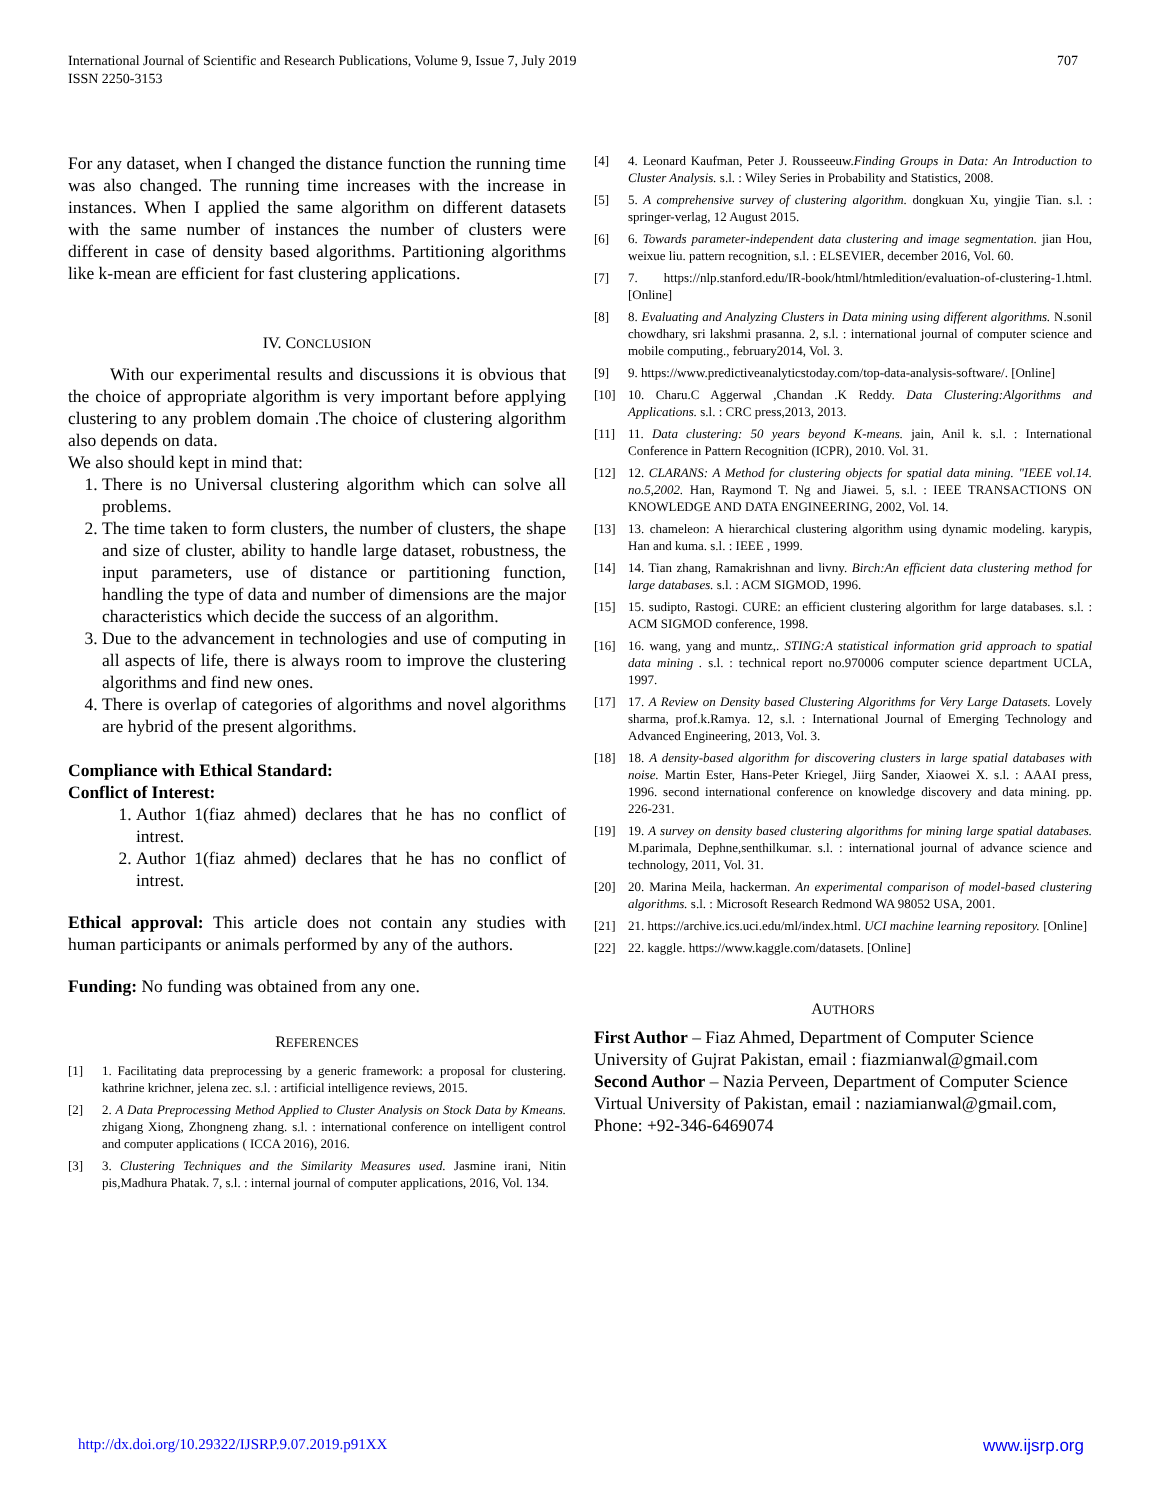707 International Journal of Scientific and Research Publications, Volume 9, Issue 7, July 2019
ISSN 2250-3153
For any dataset, when I changed the distance function the running time was also changed. The running time increases with the increase in instances. When I applied the same algorithm on different datasets with the same number of instances the number of clusters were different in case of density based algorithms. Partitioning algorithms like k-mean are efficient for fast clustering applications.
IV. CONCLUSION
With our experimental results and discussions it is obvious that the choice of appropriate algorithm is very important before applying clustering to any problem domain .The choice of clustering algorithm also depends on data.
We also should kept in mind that:
1. There is no Universal clustering algorithm which can solve all problems.
2. The time taken to form clusters, the number of clusters, the shape and size of cluster, ability to handle large dataset, robustness, the input parameters, use of distance or partitioning function, handling the type of data and number of dimensions are the major characteristics which decide the success of an algorithm.
3. Due to the advancement in technologies and use of computing in all aspects of life, there is always room to improve the clustering algorithms and find new ones.
4. There is overlap of categories of algorithms and novel algorithms are hybrid of the present algorithms.
Compliance with Ethical Standard:
Conflict of Interest:
1. Author 1(fiaz ahmed) declares that he has no conflict of intrest.
2. Author 1(fiaz ahmed) declares that he has no conflict of intrest.
Ethical approval: This article does not contain any studies with human participants or animals performed by any of the authors.
Funding: No funding was obtained from any one.
REFERENCES
[1] 1. Facilitating data preprocessing by a generic framework: a proposal for clustering. kathrine krichner, jelena zec. s.l. : artificial intelligence reviews, 2015.
[2] 2. A Data Preprocessing Method Applied to Cluster Analysis on Stock Data by Kmeans. zhigang Xiong, Zhongneng zhang. s.l. : international conference on intelligent control and computer applications ( ICCA 2016), 2016.
[3] 3. Clustering Techniques and the Similarity Measures used. Jasmine irani, Nitin pis,Madhura Phatak. 7, s.l. : internal journal of computer applications, 2016, Vol. 134.
[4] 4. Leonard Kaufman, Peter J. Rousseeuw.Finding Groups in Data: An Introduction to Cluster Analysis. s.l. : Wiley Series in Probability and Statistics, 2008.
[5] 5. A comprehensive survey of clustering algorithm. dongkuan Xu, yingjie Tian. s.l. : springer-verlag, 12 August 2015.
[6] 6. Towards parameter-independent data clustering and image segmentation. jian Hou, weixue liu. pattern recognition, s.l. : ELSEVIER, december 2016, Vol. 60.
[7] 7. https://nlp.stanford.edu/IR-book/html/htmledition/evaluation-of-clustering-1.html. [Online]
[8] 8. Evaluating and Analyzing Clusters in Data mining using different algorithms. N.sonil chowdhary, sri lakshmi prasanna. 2, s.l. : international journal of computer science and mobile computing., february2014, Vol. 3.
[9] 9. https://www.predictiveanalyticstoday.com/top-data-analysis-software/. [Online]
[10] 10. Charu.C Aggerwal ,Chandan .K Reddy. Data Clustering:Algorithms and Applications. s.l. : CRC press,2013, 2013.
[11] 11. Data clustering: 50 years beyond K-means. jain, Anil k. s.l. : International Conference in Pattern Recognition (ICPR), 2010. Vol. 31.
[12] 12. CLARANS: A Method for clustering objects for spatial data mining. "IEEE vol.14. no.5,2002. Han, Raymond T. Ng and Jiawei. 5, s.l. : IEEE TRANSACTIONS ON KNOWLEDGE AND DATA ENGINEERING, 2002, Vol. 14.
[13] 13. chameleon: A hierarchical clustering algorithm using dynamic modeling. karypis, Han and kuma. s.l. : IEEE , 1999.
[14] 14. Tian zhang, Ramakrishnan and livny. Birch:An efficient data clustering method for large databases. s.l. : ACM SIGMOD, 1996.
[15] 15. sudipto, Rastogi. CURE: an efficient clustering algorithm for large databases. s.l. : ACM SIGMOD conference, 1998.
[16] 16. wang, yang and muntz,. STING:A statistical information grid approach to spatial data mining . s.l. : technical report no.970006 computer science department UCLA, 1997.
[17] 17. A Review on Density based Clustering Algorithms for Very Large Datasets. Lovely sharma, prof.k.Ramya. 12, s.l. : International Journal of Emerging Technology and Advanced Engineering, 2013, Vol. 3.
[18] 18. A density-based algorithm for discovering clusters in large spatial databases with noise. Martin Ester, Hans-Peter Kriegel, Jiirg Sander, Xiaowei X. s.l. : AAAI press, 1996. second international conference on knowledge discovery and data mining. pp. 226-231.
[19] 19. A survey on density based clustering algorithms for mining large spatial databases. M.parimala, Dephne,senthilkumar. s.l. : international journal of advance science and technology, 2011, Vol. 31.
[20] 20. Marina Meila, hackerman. An experimental comparison of model-based clustering algorithms. s.l. : Microsoft Research Redmond WA 98052 USA, 2001.
[21] 21. https://archive.ics.uci.edu/ml/index.html. UCI machine learning repository. [Online]
[22] 22. kaggle. https://www.kaggle.com/datasets. [Online]
AUTHORS
First Author – Fiaz Ahmed, Department of Computer Science University of Gujrat Pakistan, email : fiazmianwal@gmail.com
Second Author – Nazia Perveen, Department of Computer Science Virtual University of Pakistan, email : naziamianwal@gmail.com, Phone: +92-346-6469074
www.ijsrp.org http://dx.doi.org/10.29322/IJSRP.9.07.2019.p91XX